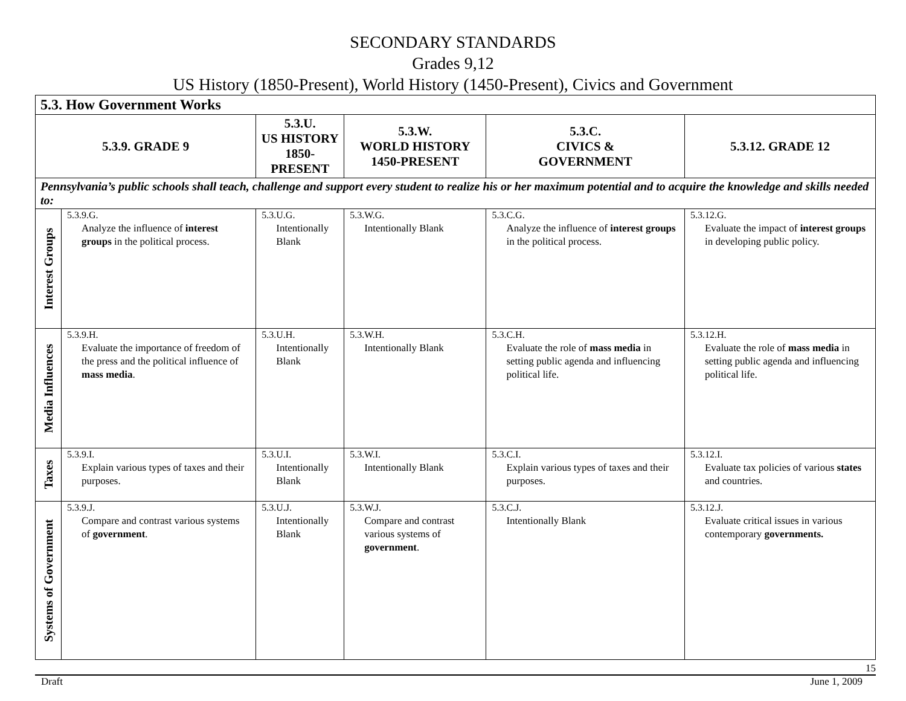SECONDARY STANDARDS
Grades 9,12
US History (1850-Present), World History (1450-Present), Civics and Government
| 5.3. How Government Works | | | | | |
| --- | --- | --- | --- | --- | --- |
| 5.3.9. GRADE 9 | | 5.3.U. US HISTORY 1850-PRESENT | 5.3.W. WORLD HISTORY 1450-PRESENT | 5.3.C. CIVICS & GOVERNMENT | 5.3.12. GRADE 12 |
| Pennsylvania’s public schools shall teach, challenge and support every student to realize his or her maximum potential and to acquire the knowledge and skills needed to: | | | | | |
| Interest Groups | 5.3.9.G. Analyze the influence of interest groups in the political process. | 5.3.U.G. Intentionally Blank | 5.3.W.G. Intentionally Blank | 5.3.C.G. Analyze the influence of interest groups in the political process. | 5.3.12.G. Evaluate the impact of interest groups in developing public policy. |
| Media Influences | 5.3.9.H. Evaluate the importance of freedom of the press and the political influence of mass media . | 5.3.U.H. Intentionally Blank | 5.3.W.H. Intentionally Blank | 5.3.C.H. Evaluate the role of mass media in setting public agenda and influencing political life. | 5.3.12.H. Evaluate the role of mass media in setting public agenda and influencing political life. |
| Taxes | 5.3.9.I. Explain various types of taxes and their purposes. | 5.3.U.I. Intentionally Blank | 5.3.W.I. Intentionally Blank | 5.3.C.I. Explain various types of taxes and their purposes. | 5.3.12.I. Evaluate tax policies of various states and countries. |
| Systems of Government | 5.3.9.J. Compare and contrast various systems of government . | 5.3.U.J. Intentionally Blank | 5.3.W.J. Compare and contrast various systems of government . | 5.3.C.J. Intentionally Blank | 5.3.12.J. Evaluate critical issues in various contemporary governments. |
15
Draft June 1, 2009